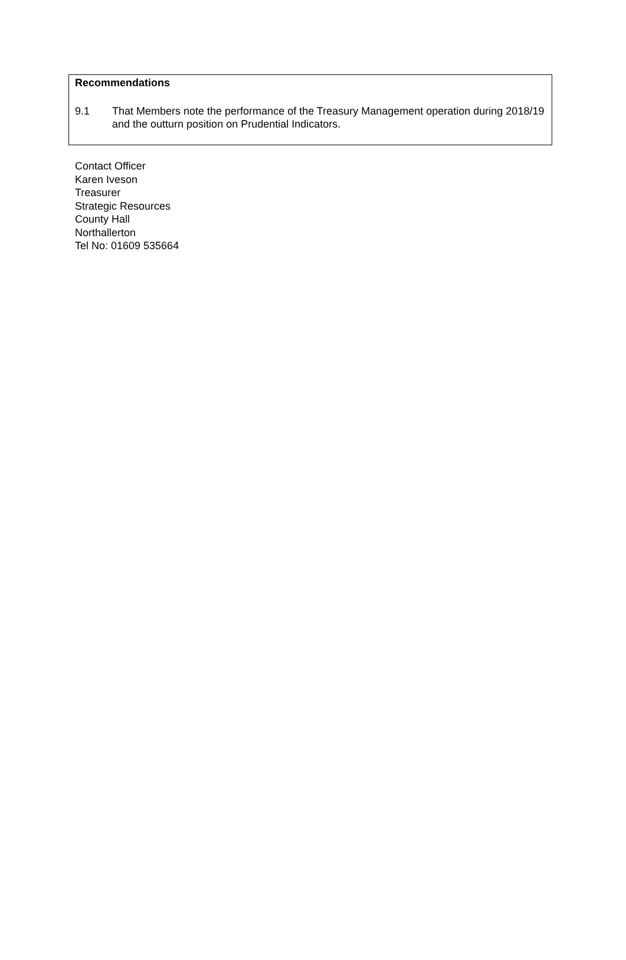Recommendations
9.1 That Members note the performance of the Treasury Management operation during 2018/19 and the outturn position on Prudential Indicators.
Contact Officer
Karen Iveson
Treasurer
Strategic Resources
County Hall
Northallerton
Tel No: 01609 535664